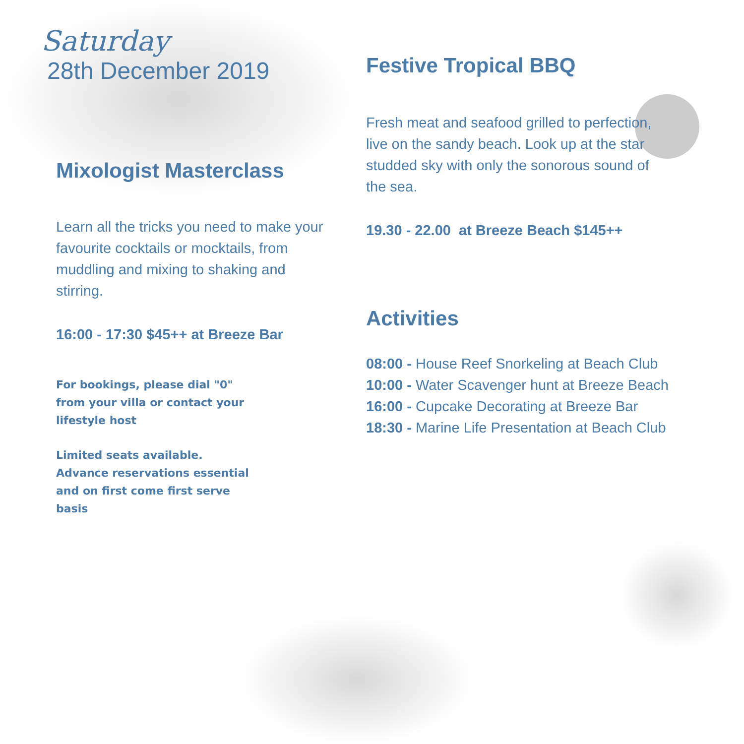Saturday
28th December 2019
Mixologist Masterclass
Learn all the tricks you need to make your favourite cocktails or mocktails, from muddling and mixing to shaking and stirring.
16:00 - 17:30 $45++ at Breeze Bar
For bookings, please dial "0" from your villa or contact your lifestyle host
Limited seats available. Advance reservations essential and on first come first serve basis
Festive Tropical BBQ
Fresh meat and seafood grilled to perfection, live on the sandy beach. Look up at the star studded sky with only the sonorous sound of the sea.
19.30 - 22.00 at Breeze Beach $145++
Activities
08:00 - House Reef Snorkeling at Beach Club
10:00 - Water Scavenger hunt at Breeze Beach
16:00 - Cupcake Decorating at Breeze Bar
18:30 - Marine Life Presentation at Beach Club